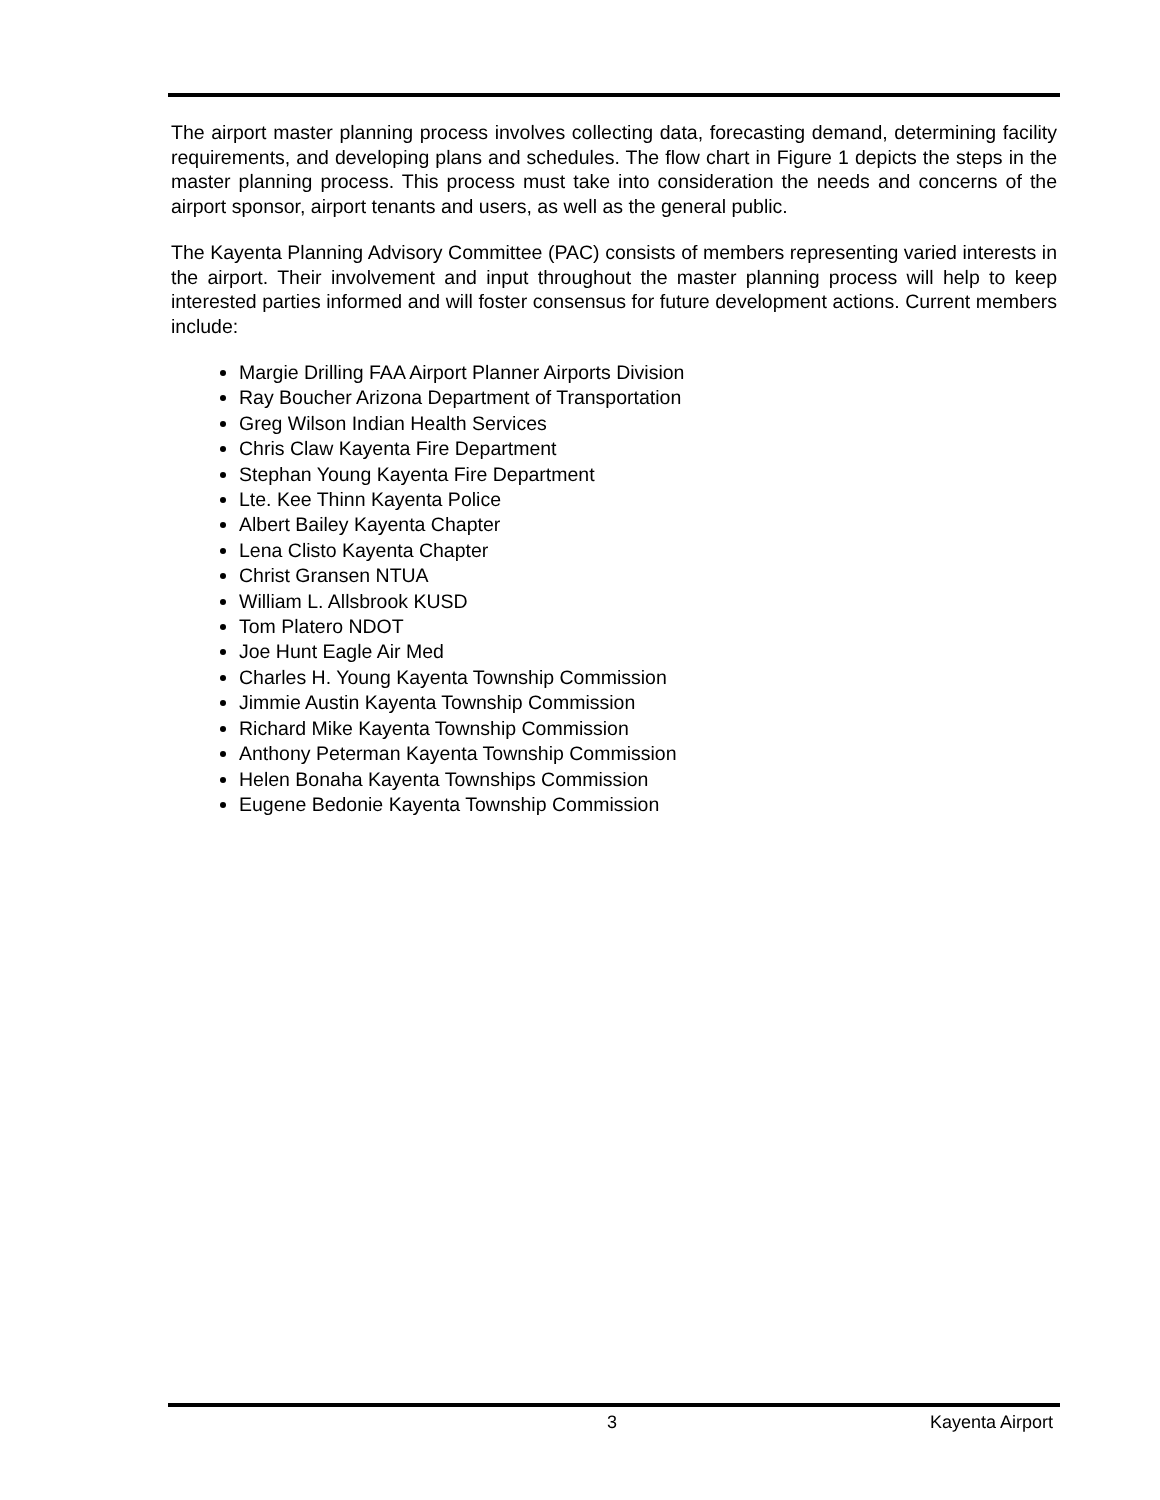The airport master planning process involves collecting data, forecasting demand, determining facility requirements, and developing plans and schedules. The flow chart in Figure 1 depicts the steps in the master planning process. This process must take into consideration the needs and concerns of the airport sponsor, airport tenants and users, as well as the general public.
The Kayenta Planning Advisory Committee (PAC) consists of members representing varied interests in the airport. Their involvement and input throughout the master planning process will help to keep interested parties informed and will foster consensus for future development actions. Current members include:
Margie Drilling FAA Airport Planner Airports Division
Ray Boucher Arizona Department of Transportation
Greg Wilson Indian Health Services
Chris Claw Kayenta Fire Department
Stephan Young Kayenta Fire Department
Lte. Kee Thinn Kayenta Police
Albert Bailey Kayenta Chapter
Lena Clisto Kayenta Chapter
Christ Gransen NTUA
William L. Allsbrook KUSD
Tom Platero NDOT
Joe Hunt Eagle Air Med
Charles H. Young Kayenta Township Commission
Jimmie Austin Kayenta Township Commission
Richard Mike Kayenta Township Commission
Anthony Peterman Kayenta Township Commission
Helen Bonaha Kayenta Townships Commission
Eugene Bedonie Kayenta Township Commission
3 Kayenta Airport